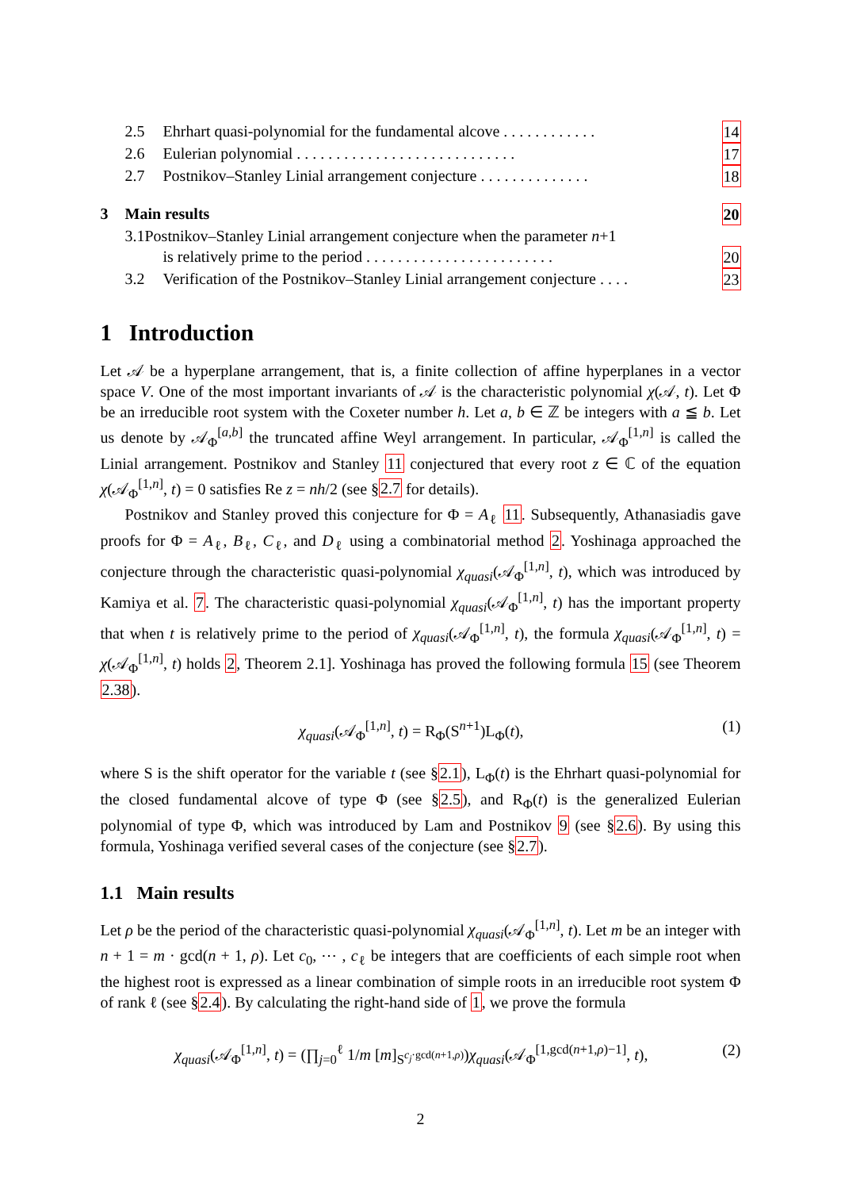2.5 Ehrhart quasi-polynomial for the fundamental alcove . . . . . . . . . . . . 14
2.6 Eulerian polynomial . . . . . . . . . . . . . . . . . . . . . . . . . . . . 17
2.7 Postnikov–Stanley Linial arrangement conjecture . . . . . . . . . . . . . . 18
3 Main results 20
3.1 Postnikov–Stanley Linial arrangement conjecture when the parameter n+1
is relatively prime to the period . . . . . . . . . . . . . . . . . . . . . . . . 20
3.2 Verification of the Postnikov–Stanley Linial arrangement conjecture . . . . 23
1 Introduction
Let 𝒜 be a hyperplane arrangement, that is, a finite collection of affine hyperplanes in a vector space V. One of the most important invariants of 𝒜 is the characteristic polynomial χ(𝒜, t). Let Φ be an irreducible root system with the Coxeter number h. Let a, b ∈ ℤ be integers with a ≦ b. Let us denote by 𝒜<sub>Φ</sub><sup>[a,b]</sup> the truncated affine Weyl arrangement. In particular, 𝒜<sub>Φ</sub><sup>[1,n]</sup> is called the Linial arrangement. Postnikov and Stanley 11 conjectured that every root z ∈ ℂ of the equation χ(𝒜<sub>Φ</sub><sup>[1,n]</sup>, t) = 0 satisfies Re z = nh/2 (see §2.7 for details).
Postnikov and Stanley proved this conjecture for Φ = A<sub>ℓ</sub> 11. Subsequently, Athanasiadis gave proofs for Φ = A<sub>ℓ</sub>, B<sub>ℓ</sub>, C<sub>ℓ</sub>, and D<sub>ℓ</sub> using a combinatorial method 2. Yoshinaga approached the conjecture through the characteristic quasi-polynomial χ<sub>quasi</sub>(𝒜<sub>Φ</sub><sup>[1,n]</sup>, t), which was introduced by Kamiya et al. 7. The characteristic quasi-polynomial χ<sub>quasi</sub>(𝒜<sub>Φ</sub><sup>[1,n]</sup>, t) has the important property that when t is relatively prime to the period of χ<sub>quasi</sub>(𝒜<sub>Φ</sub><sup>[1,n]</sup>, t), the formula χ<sub>quasi</sub>(𝒜<sub>Φ</sub><sup>[1,n]</sup>, t) = χ(𝒜<sub>Φ</sub><sup>[1,n]</sup>, t) holds 2, Theorem 2.1]. Yoshinaga has proved the following formula 15 (see Theorem 2.38).
χ<sub>quasi</sub>(𝒜<sub>Φ</sub><sup>[1,n]</sup>, t) = R<sub>Φ</sub>(S<sup>n+1</sup>)L<sub>Φ</sub>(t), (1)
where S is the shift operator for the variable t (see §2.1), L<sub>Φ</sub>(t) is the Ehrhart quasi-polynomial for the closed fundamental alcove of type Φ (see §2.5), and R<sub>Φ</sub>(t) is the generalized Eulerian polynomial of type Φ, which was introduced by Lam and Postnikov 9 (see §2.6). By using this formula, Yoshinaga verified several cases of the conjecture (see §2.7).
1.1 Main results
Let ρ be the period of the characteristic quasi-polynomial χ<sub>quasi</sub>(𝒜<sub>Φ</sub><sup>[1,n]</sup>, t). Let m be an integer with n + 1 = m · gcd(n + 1, ρ). Let c<sub>0</sub>, ⋯ , c<sub>ℓ</sub> be integers that are coefficients of each simple root when the highest root is expressed as a linear combination of simple roots in an irreducible root system Φ of rank ℓ (see §2.4). By calculating the right-hand side of 1, we prove the formula
χ<sub>quasi</sub>(𝒜<sub>Φ</sub><sup>[1,n]</sup>, t) = (∏<sub>j=0</sub><sup>ℓ</sup> 1/m [m]<sub>S<sup>c<sub>j</sub>·gcd(n+1,ρ)</sup></sub>)χ<sub>quasi</sub>(𝒜<sub>Φ</sub><sup>[1,gcd(n+1,ρ)−1]</sup>, t), (2)
2